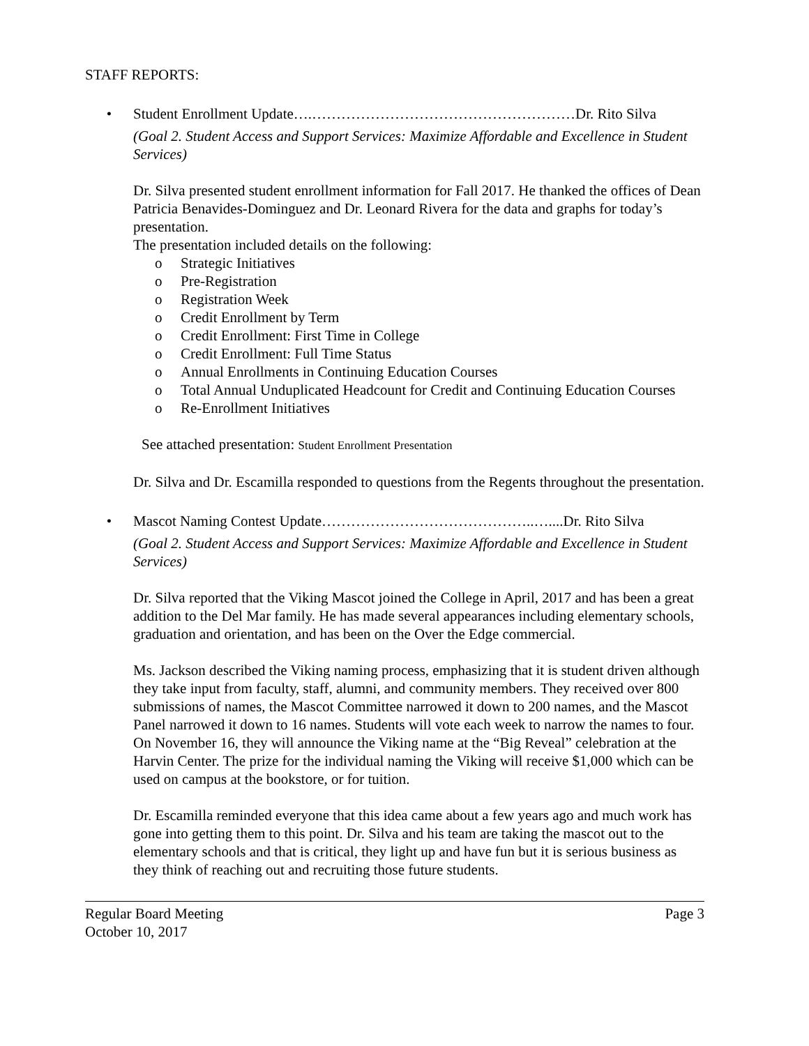STAFF REPORTS:
• Student Enrollment Update….………………………………………………Dr. Rito Silva
(Goal 2. Student Access and Support Services: Maximize Affordable and Excellence in Student Services)
Dr. Silva presented student enrollment information for Fall 2017. He thanked the offices of Dean Patricia Benavides-Dominguez and Dr. Leonard Rivera for the data and graphs for today’s presentation.
The presentation included details on the following:
o Strategic Initiatives
o Pre-Registration
o Registration Week
o Credit Enrollment by Term
o Credit Enrollment: First Time in College
o Credit Enrollment: Full Time Status
o Annual Enrollments in Continuing Education Courses
o Total Annual Unduplicated Headcount for Credit and Continuing Education Courses
o Re-Enrollment Initiatives
See attached presentation: Student Enrollment Presentation
Dr. Silva and Dr. Escamilla responded to questions from the Regents throughout the presentation.
• Mascot Naming Contest Update……………………………………..…....Dr. Rito Silva
(Goal 2. Student Access and Support Services: Maximize Affordable and Excellence in Student Services)
Dr. Silva reported that the Viking Mascot joined the College in April, 2017 and has been a great addition to the Del Mar family. He has made several appearances including elementary schools, graduation and orientation, and has been on the Over the Edge commercial.
Ms. Jackson described the Viking naming process, emphasizing that it is student driven although they take input from faculty, staff, alumni, and community members. They received over 800 submissions of names, the Mascot Committee narrowed it down to 200 names, and the Mascot Panel narrowed it down to 16 names. Students will vote each week to narrow the names to four. On November 16, they will announce the Viking name at the “Big Reveal” celebration at the Harvin Center. The prize for the individual naming the Viking will receive $1,000 which can be used on campus at the bookstore, or for tuition.
Dr. Escamilla reminded everyone that this idea came about a few years ago and much work has gone into getting them to this point. Dr. Silva and his team are taking the mascot out to the elementary schools and that is critical, they light up and have fun but it is serious business as they think of reaching out and recruiting those future students.
Regular Board Meeting Page 3
October 10, 2017